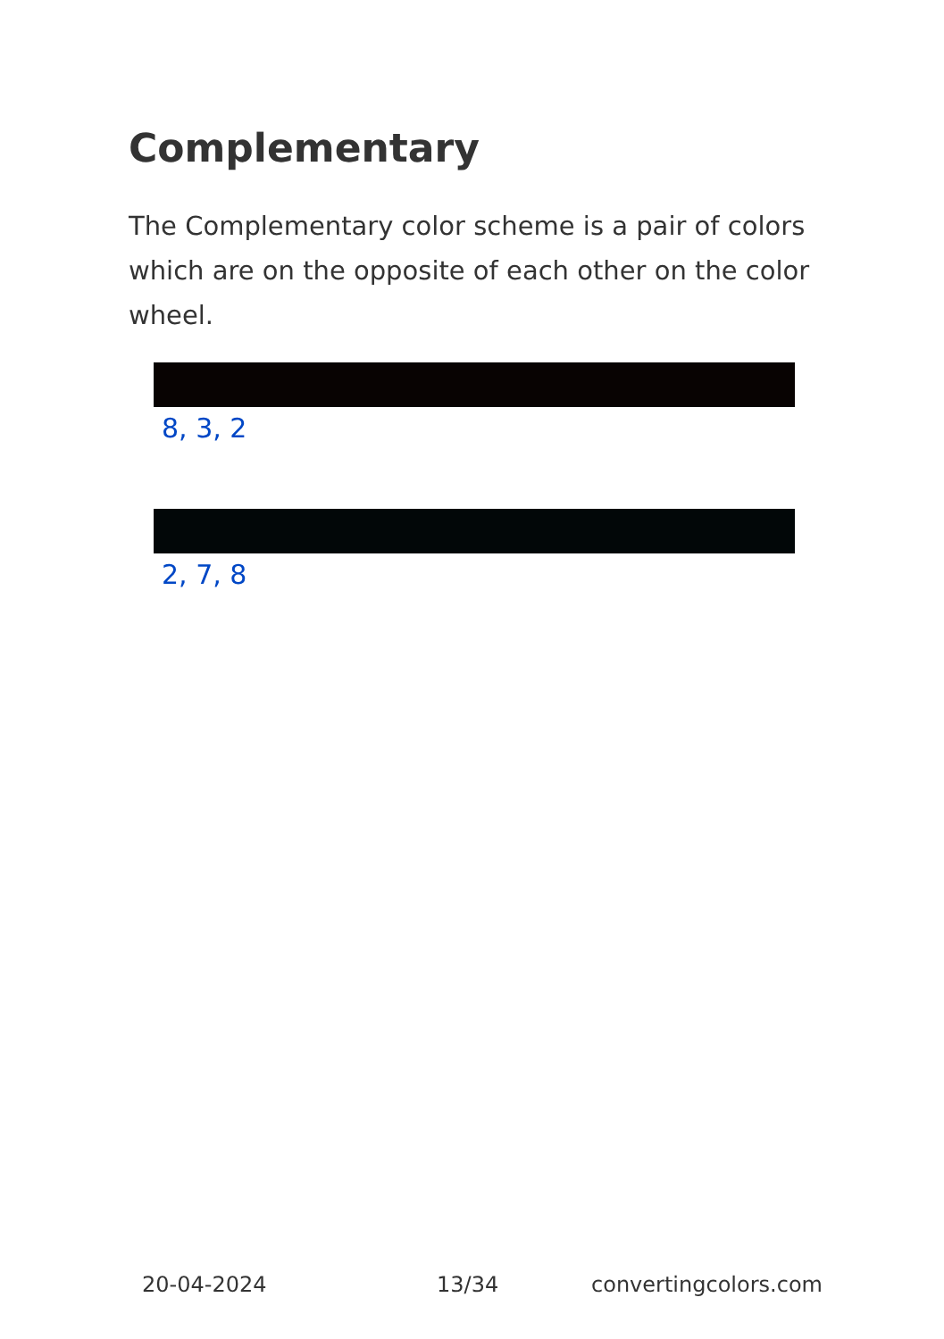Complementary
The Complementary color scheme is a pair of colors which are on the opposite of each other on the color wheel.
8, 3, 2
2, 7, 8
20-04-2024 13/34 convertingcolors.com